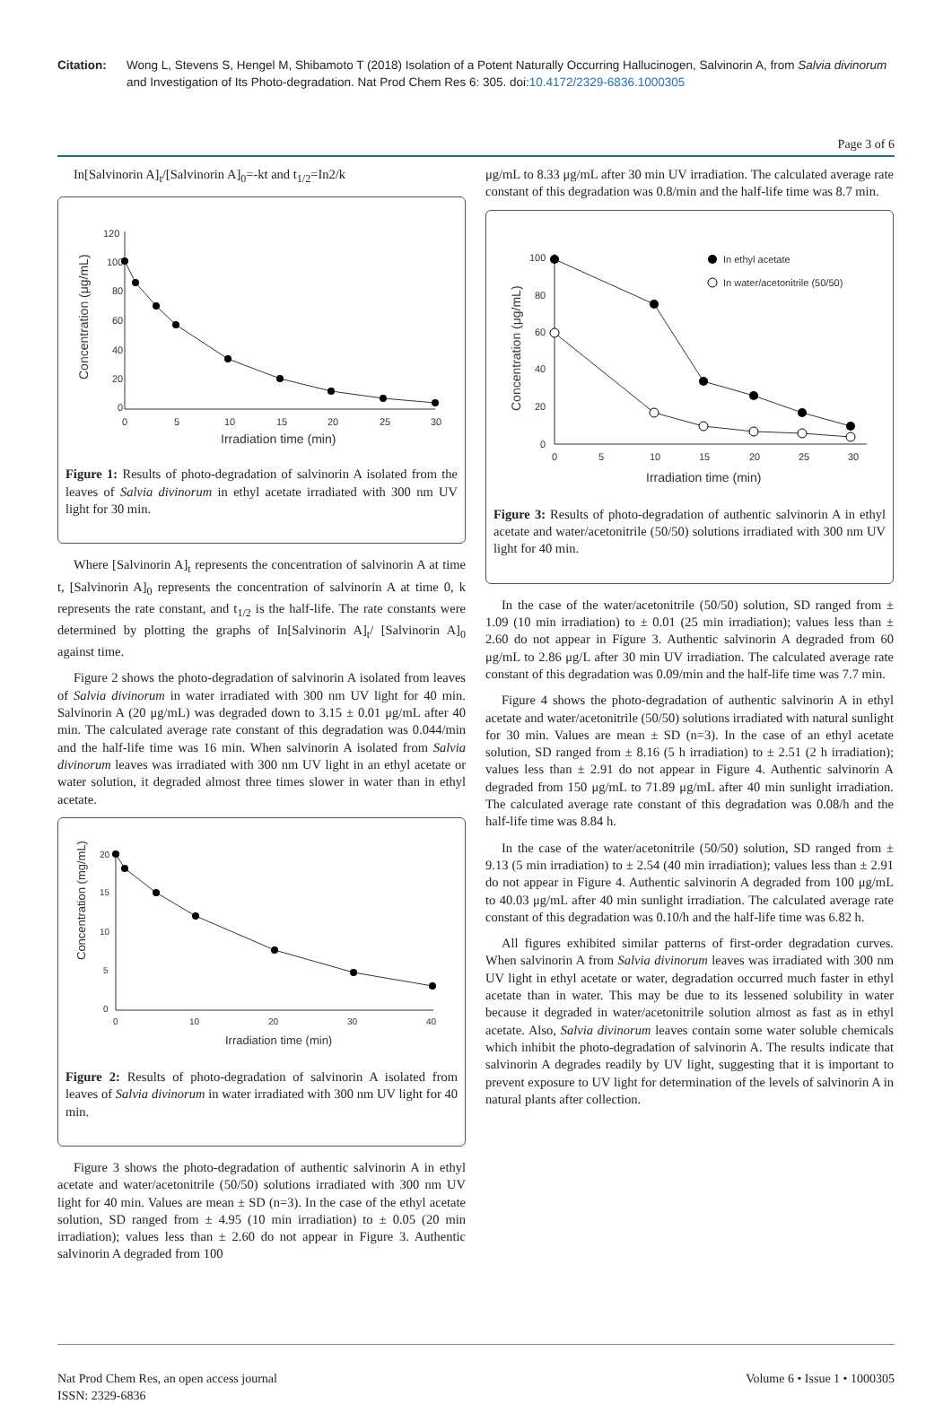Citation: Wong L, Stevens S, Hengel M, Shibamoto T (2018) Isolation of a Potent Naturally Occurring Hallucinogen, Salvinorin A, from Salvia divinorum and Investigation of Its Photo-degradation. Nat Prod Chem Res 6: 305. doi:10.4172/2329-6836.1000305
Page 3 of 6
In[Salvinorin A]<sub>t</sub>/[Salvinorin A]<sub>0</sub>=-kt and t<sub>1/2</sub>=In2/k
120
100
80
60
40
20
0
0
5
10
15
20
25
30
Irradiation time (min)
Concentration (μg/mL)
Figure 1: Results of photo-degradation of salvinorin A isolated from the leaves of Salvia divinorum in ethyl acetate irradiated with 300 nm UV light for 30 min.
Where [Salvinorin A]<sub>t</sub> represents the concentration of salvinorin A at time t, [Salvinorin A]<sub>0</sub> represents the concentration of salvinorin A at time 0, k represents the rate constant, and t<sub>1/2</sub> is the half-life. The rate constants were determined by plotting the graphs of In[Salvinorin A]<sub>t</sub>/ [Salvinorin A]<sub>0</sub> against time.
Figure 2 shows the photo-degradation of salvinorin A isolated from leaves of Salvia divinorum in water irradiated with 300 nm UV light for 40 min. Salvinorin A (20 μg/mL) was degraded down to 3.15 ± 0.01 μg/mL after 40 min. The calculated average rate constant of this degradation was 0.044/min and the half-life time was 16 min. When salvinorin A isolated from Salvia divinorum leaves was irradiated with 300 nm UV light in an ethyl acetate or water solution, it degraded almost three times slower in water than in ethyl acetate.
20
15
10
5
0
0
10
20
30
40
Irradiation time (min)
Concentration (mg/mL)
Figure 2: Results of photo-degradation of salvinorin A isolated from leaves of Salvia divinorum in water irradiated with 300 nm UV light for 40 min.
Figure 3 shows the photo-degradation of authentic salvinorin A in ethyl acetate and water/acetonitrile (50/50) solutions irradiated with 300 nm UV light for 40 min. Values are mean ± SD (n=3). In the case of the ethyl acetate solution, SD ranged from ± 4.95 (10 min irradiation) to ± 0.05 (20 min irradiation); values less than ± 2.60 do not appear in Figure 3. Authentic salvinorin A degraded from 100
μg/mL to 8.33 μg/mL after 30 min UV irradiation. The calculated average rate constant of this degradation was 0.8/min and the half-life time was 8.7 min.
100
80
60
40
20
0
0
5
10
15
20
25
30
Irradiation time (min)
Concentration (μg/mL)
In ethyl acetate
In water/acetonitrile (50/50)
Figure 3: Results of photo-degradation of authentic salvinorin A in ethyl acetate and water/acetonitrile (50/50) solutions irradiated with 300 nm UV light for 40 min.
In the case of the water/acetonitrile (50/50) solution, SD ranged from ± 1.09 (10 min irradiation) to ± 0.01 (25 min irradiation); values less than ± 2.60 do not appear in Figure 3. Authentic salvinorin A degraded from 60 μg/mL to 2.86 μg/L after 30 min UV irradiation. The calculated average rate constant of this degradation was 0.09/min and the half-life time was 7.7 min.
Figure 4 shows the photo-degradation of authentic salvinorin A in ethyl acetate and water/acetonitrile (50/50) solutions irradiated with natural sunlight for 30 min. Values are mean ± SD (n=3). In the case of an ethyl acetate solution, SD ranged from ± 8.16 (5 h irradiation) to ± 2.51 (2 h irradiation); values less than ± 2.91 do not appear in Figure 4. Authentic salvinorin A degraded from 150 μg/mL to 71.89 μg/mL after 40 min sunlight irradiation. The calculated average rate constant of this degradation was 0.08/h and the half-life time was 8.84 h.
In the case of the water/acetonitrile (50/50) solution, SD ranged from ± 9.13 (5 min irradiation) to ± 2.54 (40 min irradiation); values less than ± 2.91 do not appear in Figure 4. Authentic salvinorin A degraded from 100 μg/mL to 40.03 μg/mL after 40 min sunlight irradiation. The calculated average rate constant of this degradation was 0.10/h and the half-life time was 6.82 h.
All figures exhibited similar patterns of first-order degradation curves. When salvinorin A from Salvia divinorum leaves was irradiated with 300 nm UV light in ethyl acetate or water, degradation occurred much faster in ethyl acetate than in water. This may be due to its lessened solubility in water because it degraded in water/acetonitrile solution almost as fast as in ethyl acetate. Also, Salvia divinorum leaves contain some water soluble chemicals which inhibit the photo-degradation of salvinorin A. The results indicate that salvinorin A degrades readily by UV light, suggesting that it is important to prevent exposure to UV light for determination of the levels of salvinorin A in natural plants after collection.
Nat Prod Chem Res, an open access journal
ISSN: 2329-6836
Volume 6 • Issue 1 • 1000305